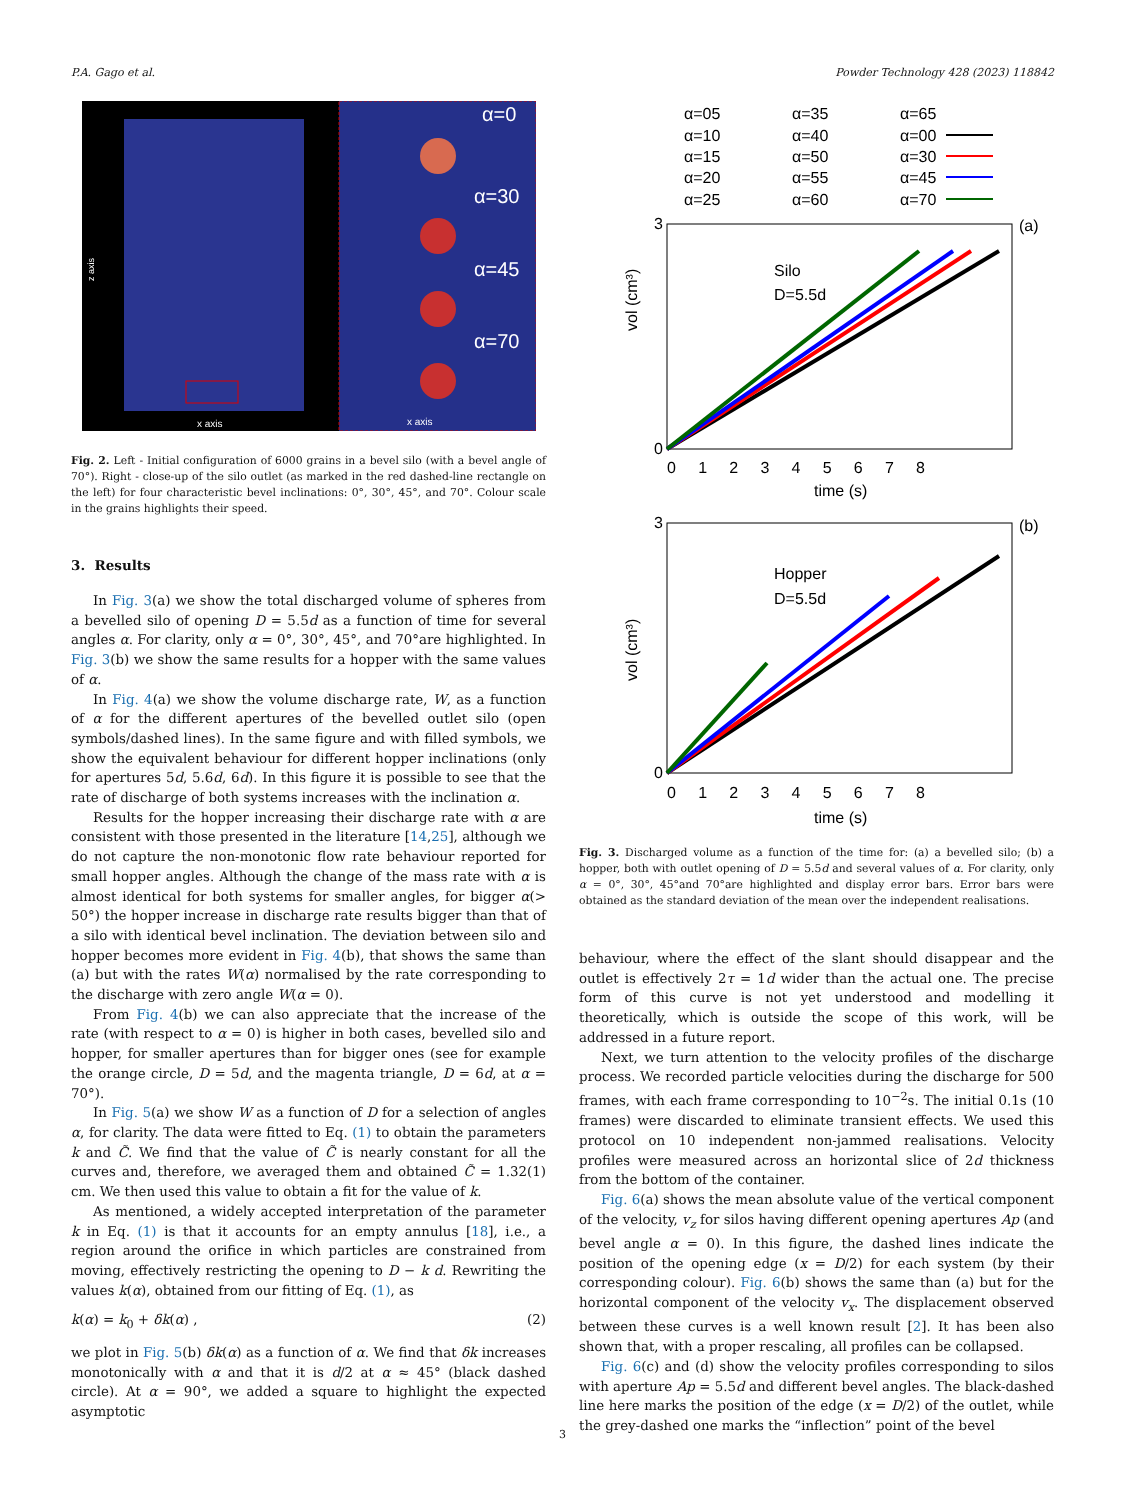P.A. Gago et al. Powder Technology 428 (2023) 118842
z axis
x axis
α=0
α=30
α=45
α=70
x axis
Fig. 2. Left - Initial configuration of 6000 grains in a bevel silo (with a bevel angle of 70°). Right - close-up of the silo outlet (as marked in the red dashed-line rectangle on the left) for four characteristic bevel inclinations: 0°, 30°, 45°, and 70°. Colour scale in the grains highlights their speed.
3. Results
In Fig. 3(a) we show the total discharged volume of spheres from a bevelled silo of opening D = 5.5d as a function of time for several angles α. For clarity, only α = 0°, 30°, 45°, and 70°are highlighted. In Fig. 3(b) we show the same results for a hopper with the same values of α.
In Fig. 4(a) we show the volume discharge rate, W, as a function of α for the different apertures of the bevelled outlet silo (open symbols/dashed lines). In the same figure and with filled symbols, we show the equivalent behaviour for different hopper inclinations (only for apertures 5d, 5.6d, 6d). In this figure it is possible to see that the rate of discharge of both systems increases with the inclination α.
Results for the hopper increasing their discharge rate with α are consistent with those presented in the literature [14,25], although we do not capture the non-monotonic flow rate behaviour reported for small hopper angles. Although the change of the mass rate with α is almost identical for both systems for smaller angles, for bigger α(> 50°) the hopper increase in discharge rate results bigger than that of a silo with identical bevel inclination. The deviation between silo and hopper becomes more evident in Fig. 4(b), that shows the same than (a) but with the rates W(α) normalised by the rate corresponding to the discharge with zero angle W(α = 0).
From Fig. 4(b) we can also appreciate that the increase of the rate (with respect to α = 0) is higher in both cases, bevelled silo and hopper, for smaller apertures than for bigger ones (see for example the orange circle, D = 5d, and the magenta triangle, D = 6d, at α = 70°).
In Fig. 5(a) we show W as a function of D for a selection of angles α, for clarity. The data were fitted to Eq. (1) to obtain the parameters k and C̃. We find that the value of C̃ is nearly constant for all the curves and, therefore, we averaged them and obtained C̃ = 1.32(1) cm. We then used this value to obtain a fit for the value of k.
As mentioned, a widely accepted interpretation of the parameter k in Eq. (1) is that it accounts for an empty annulus [18], i.e., a region around the orifice in which particles are constrained from moving, effectively restricting the opening to D − k d. Rewriting the values k(α), obtained from our fitting of Eq. (1), as
k(α) = k<sub>0</sub> + δk(α) , (2)
we plot in Fig. 5(b) δk(α) as a function of α. We find that δk increases monotonically with α and that it is d/2 at α ≈ 45° (black dashed circle). At α = 90°, we added a square to highlight the expected asymptotic
α=05
α=35
α=65
α=10
α=40
α=00
α=15
α=50
α=30
α=20
α=55
α=45
α=25
α=60
α=70
(a)
Silo
D=5.5d
vol (cm³)
0
3
0 1 2 3 4 5 6 7 8
time (s)
(b)
Hopper
D=5.5d
vol (cm³)
0
3
0 1 2 3 4 5 6 7 8
time (s)
Fig. 3. Discharged volume as a function of the time for: (a) a bevelled silo; (b) a hopper, both with outlet opening of D = 5.5d and several values of α. For clarity, only α = 0°, 30°, 45°and 70°are highlighted and display error bars. Error bars were obtained as the standard deviation of the mean over the independent realisations.
behaviour, where the effect of the slant should disappear and the outlet is effectively 2τ = 1d wider than the actual one. The precise form of this curve is not yet understood and modelling it theoretically, which is outside the scope of this work, will be addressed in a future report.
Next, we turn attention to the velocity profiles of the discharge process. We recorded particle velocities during the discharge for 500 frames, with each frame corresponding to 10<sup>−2</sup>s. The initial 0.1s (10 frames) were discarded to eliminate transient effects. We used this protocol on 10 independent non-jammed realisations. Velocity profiles were measured across an horizontal slice of 2d thickness from the bottom of the container.
Fig. 6(a) shows the mean absolute value of the vertical component of the velocity, v<sub>z</sub> for silos having different opening apertures Ap (and bevel angle α = 0). In this figure, the dashed lines indicate the position of the opening edge (x = D/2) for each system (by their corresponding colour). Fig. 6(b) shows the same than (a) but for the horizontal component of the velocity v<sub>x</sub>. The displacement observed between these curves is a well known result [2]. It has been also shown that, with a proper rescaling, all profiles can be collapsed.
Fig. 6(c) and (d) show the velocity profiles corresponding to silos with aperture Ap = 5.5d and different bevel angles. The black-dashed line here marks the position of the edge (x = D/2) of the outlet, while the grey-dashed one marks the “inflection” point of the bevel
3